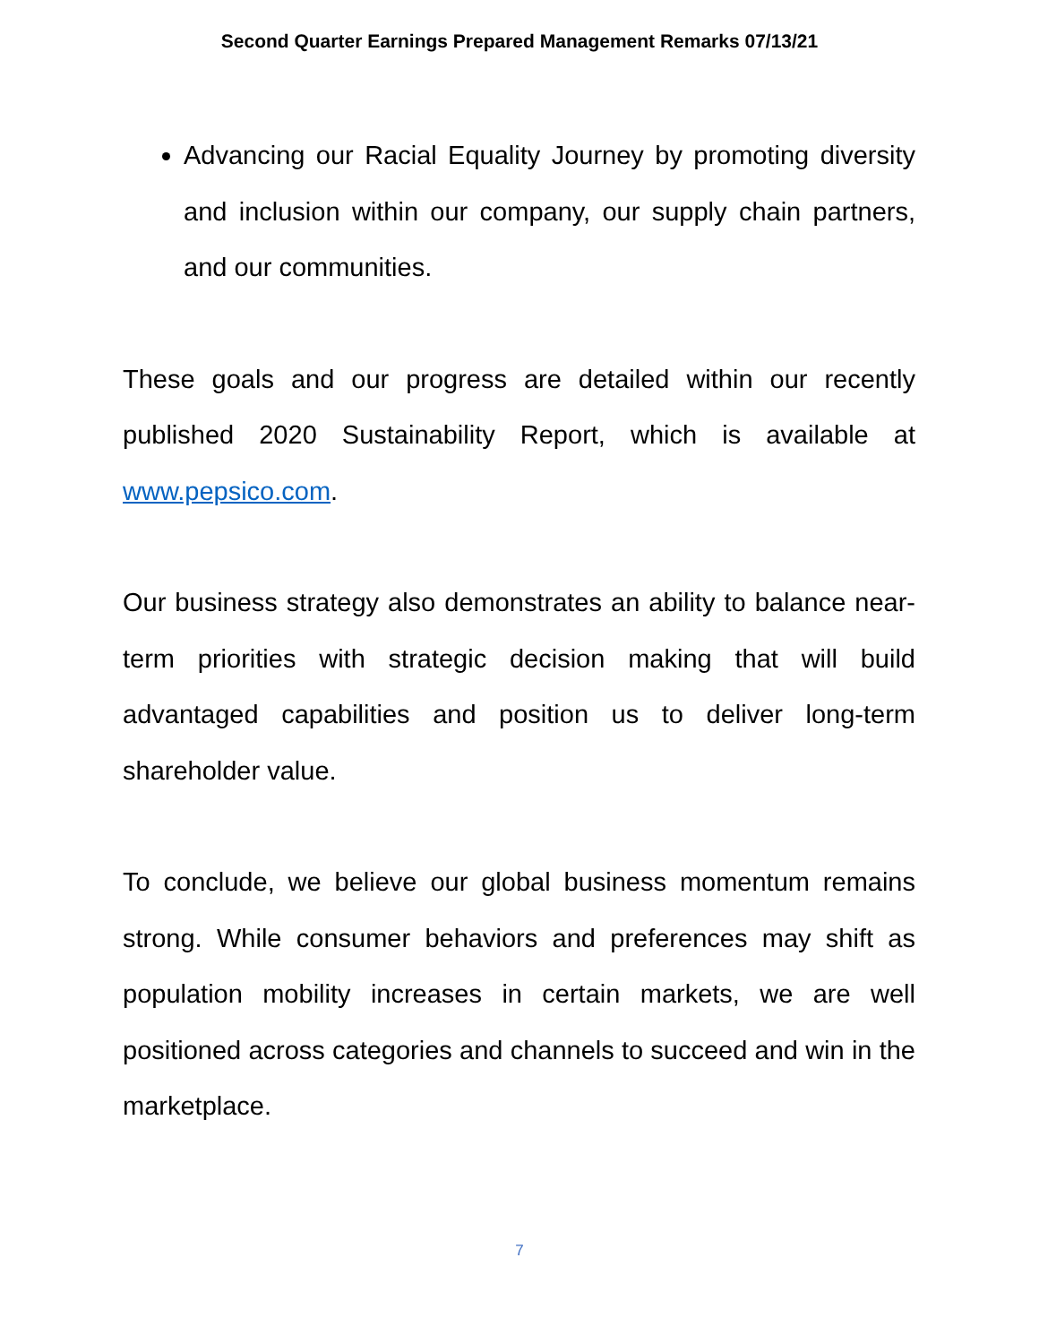Second Quarter Earnings Prepared Management Remarks 07/13/21
Advancing our Racial Equality Journey by promoting diversity and inclusion within our company, our supply chain partners, and our communities.
These goals and our progress are detailed within our recently published 2020 Sustainability Report, which is available at www.pepsico.com.
Our business strategy also demonstrates an ability to balance near-term priorities with strategic decision making that will build advantaged capabilities and position us to deliver long-term shareholder value.
To conclude, we believe our global business momentum remains strong. While consumer behaviors and preferences may shift as population mobility increases in certain markets, we are well positioned across categories and channels to succeed and win in the marketplace.
7